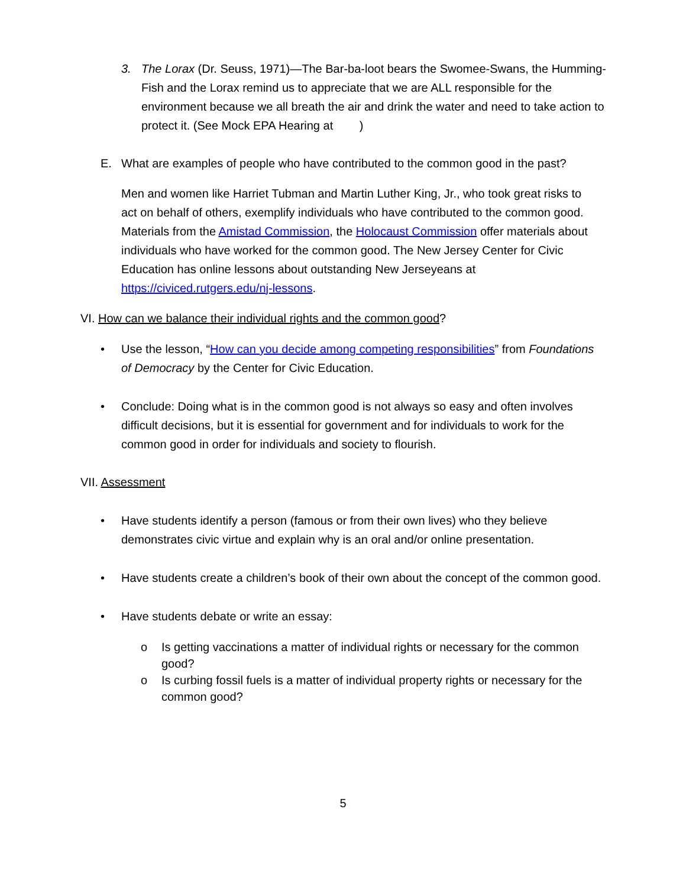3. The Lorax (Dr. Seuss, 1971)—The Bar-ba-loot bears the Swomee-Swans, the Humming-Fish and the Lorax remind us to appreciate that we are ALL responsible for the environment because we all breath the air and drink the water and need to take action to protect it. (See Mock EPA Hearing at )
E. What are examples of people who have contributed to the common good in the past?
Men and women like Harriet Tubman and Martin Luther King, Jr., who took great risks to act on behalf of others, exemplify individuals who have contributed to the common good. Materials from the Amistad Commission, the Holocaust Commission offer materials about individuals who have worked for the common good. The New Jersey Center for Civic Education has online lessons about outstanding New Jerseyeans at https://civiced.rutgers.edu/nj-lessons.
VI. How can we balance their individual rights and the common good?
• Use the lesson, “How can you decide among competing responsibilities” from Foundations of Democracy by the Center for Civic Education.
• Conclude: Doing what is in the common good is not always so easy and often involves difficult decisions, but it is essential for government and for individuals to work for the common good in order for individuals and society to flourish.
VII. Assessment
• Have students identify a person (famous or from their own lives) who they believe demonstrates civic virtue and explain why is an oral and/or online presentation.
• Have students create a children’s book of their own about the concept of the common good.
• Have students debate or write an essay:
o Is getting vaccinations a matter of individual rights or necessary for the common good?
o Is curbing fossil fuels is a matter of individual property rights or necessary for the common good?
5